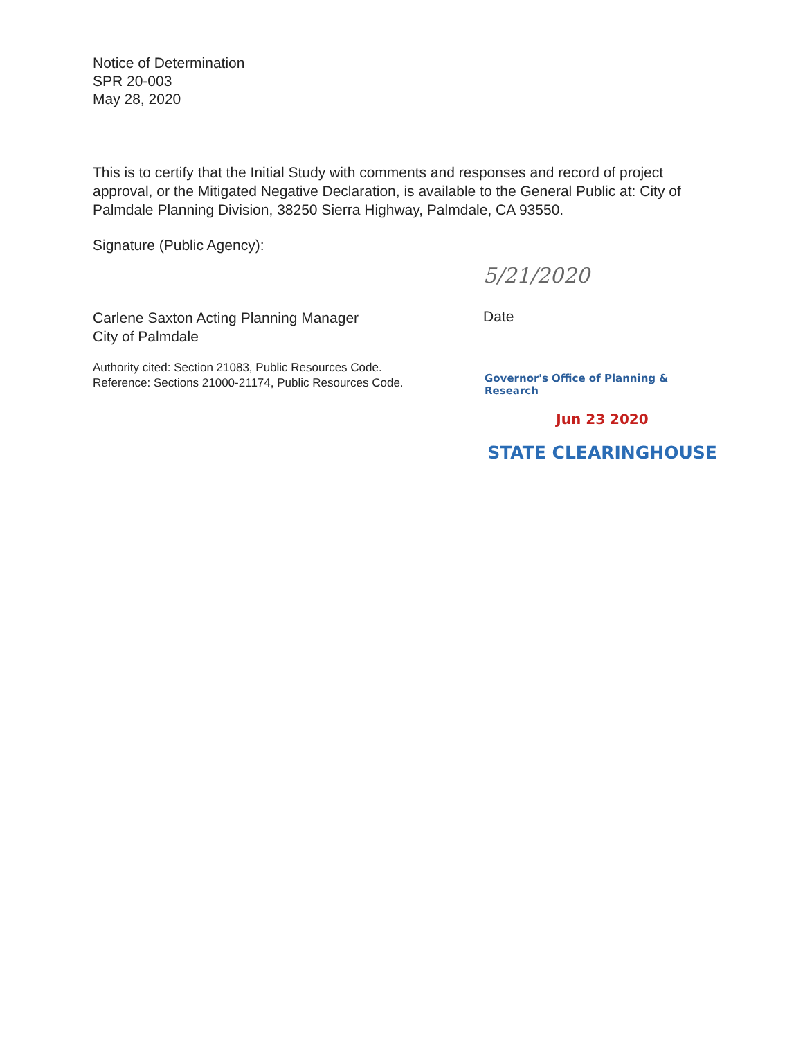Notice of Determination
SPR 20-003
May 28, 2020
This is to certify that the Initial Study with comments and responses and record of project approval, or the Mitigated Negative Declaration, is available to the General Public at: City of Palmdale Planning Division, 38250 Sierra Highway, Palmdale, CA 93550.
Signature (Public Agency):
Carlene Saxton Acting Planning Manager
City of Palmdale
5/21/2020
Date
Authority cited: Section 21083, Public Resources Code.
Reference: Sections 21000-21174, Public Resources Code.
Governor's Office of Planning & Research
Jun 23 2020
STATE CLEARINGHOUSE